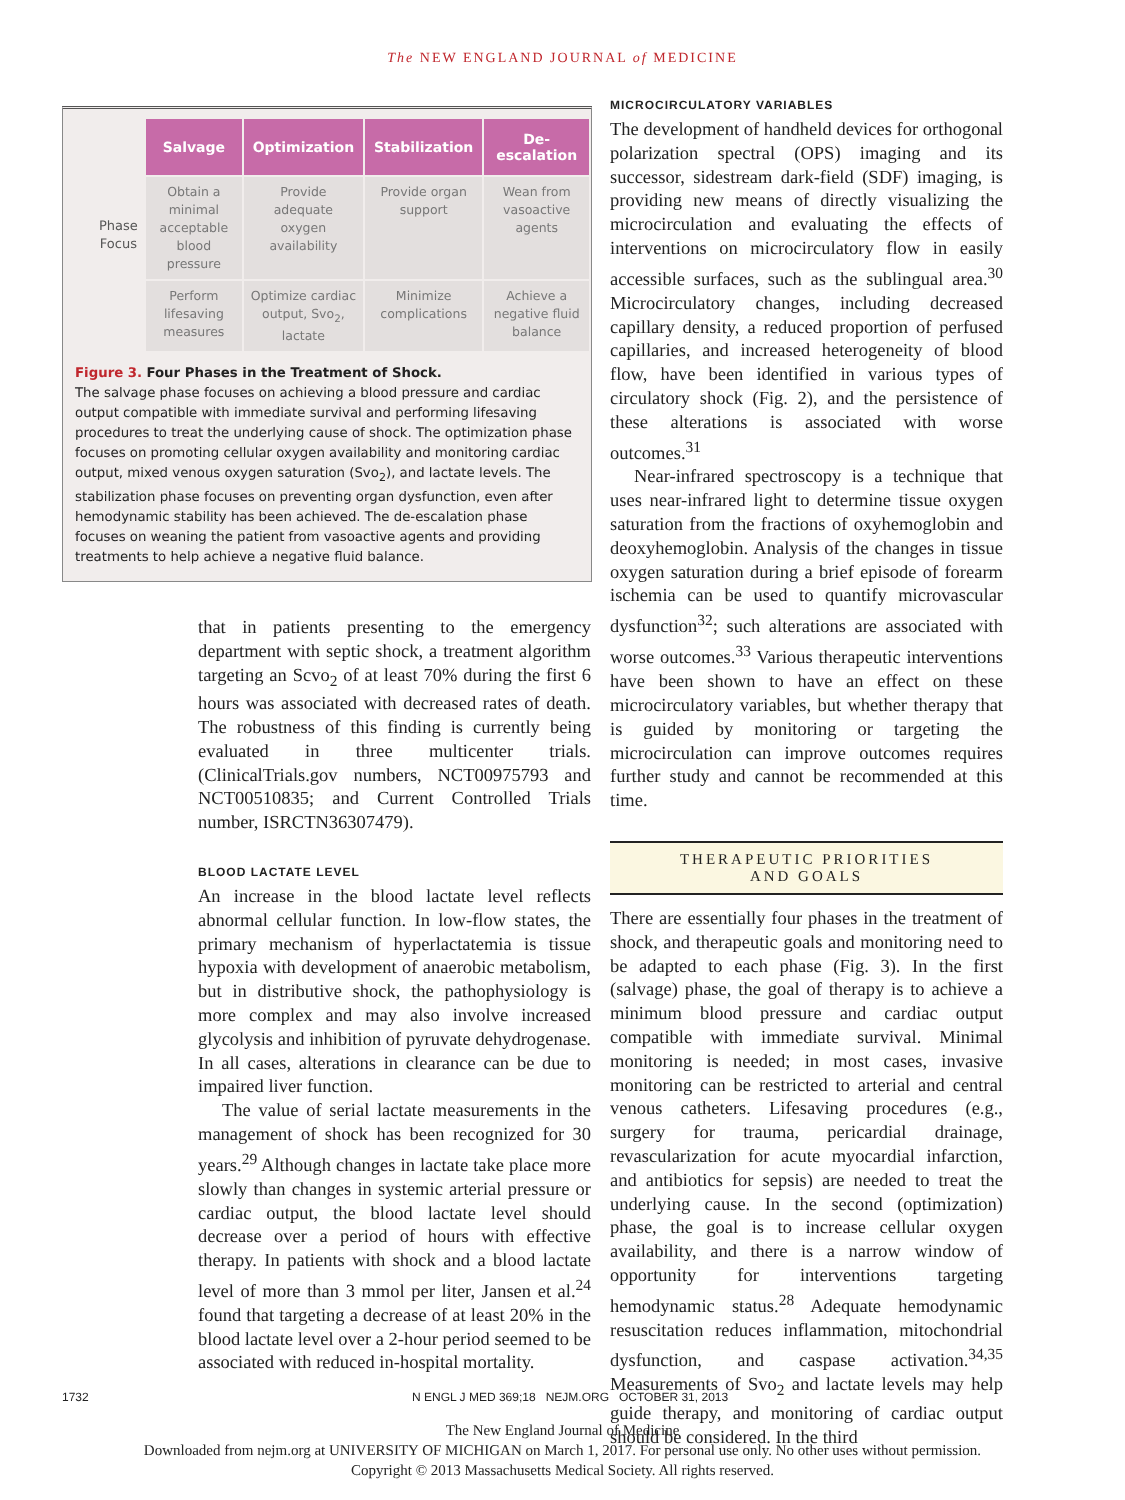The NEW ENGLAND JOURNAL of MEDICINE
| Phase Focus | Salvage | Optimization | Stabilization | De-escalation |
| | Obtain a minimal acceptable blood pressure | Provide adequate oxygen availability | Provide organ support | Wean from vasoactive agents |
| | Perform lifesaving measures | Optimize cardiac output, Svo<sub>2</sub>, lactate | Minimize complications | Achieve a negative fluid balance |
Figure 3. Four Phases in the Treatment of Shock.
The salvage phase focuses on achieving a blood pressure and cardiac output compatible with immediate survival and performing lifesaving procedures to treat the underlying cause of shock. The optimization phase focuses on promoting cellular oxygen availability and monitoring cardiac output, mixed venous oxygen saturation (Svo<sub>2</sub>), and lactate levels. The stabilization phase focuses on preventing organ dysfunction, even after hemodynamic stability has been achieved. The de-escalation phase focuses on weaning the patient from vasoactive agents and providing treatments to help achieve a negative fluid balance.
that in patients presenting to the emergency department with septic shock, a treatment algorithm targeting an Scvo<sub>2</sub> of at least 70% during the first 6 hours was associated with decreased rates of death. The robustness of this finding is currently being evaluated in three multicenter trials. (ClinicalTrials.gov numbers, NCT00975793 and NCT00510835; and Current Controlled Trials number, ISRCTN36307479).
BLOOD LACTATE LEVEL
An increase in the blood lactate level reflects abnormal cellular function. In low-flow states, the primary mechanism of hyperlactatemia is tissue hypoxia with development of anaerobic metabolism, but in distributive shock, the pathophysiology is more complex and may also involve increased glycolysis and inhibition of pyruvate dehydrogenase. In all cases, alterations in clearance can be due to impaired liver function.
The value of serial lactate measurements in the management of shock has been recognized for 30 years.<sup>29</sup> Although changes in lactate take place more slowly than changes in systemic arterial pressure or cardiac output, the blood lactate level should decrease over a period of hours with effective therapy. In patients with shock and a blood lactate level of more than 3 mmol per liter, Jansen et al.<sup>24</sup> found that targeting a decrease of at least 20% in the blood lactate level over a 2-hour period seemed to be associated with reduced in-hospital mortality.
MICROCIRCULATORY VARIABLES
The development of handheld devices for orthogonal polarization spectral (OPS) imaging and its successor, sidestream dark-field (SDF) imaging, is providing new means of directly visualizing the microcirculation and evaluating the effects of interventions on microcirculatory flow in easily accessible surfaces, such as the sublingual area.<sup>30</sup> Microcirculatory changes, including decreased capillary density, a reduced proportion of perfused capillaries, and increased heterogeneity of blood flow, have been identified in various types of circulatory shock (Fig. 2), and the persistence of these alterations is associated with worse outcomes.<sup>31</sup>
Near-infrared spectroscopy is a technique that uses near-infrared light to determine tissue oxygen saturation from the fractions of oxyhemoglobin and deoxyhemoglobin. Analysis of the changes in tissue oxygen saturation during a brief episode of forearm ischemia can be used to quantify microvascular dysfunction<sup>32</sup>; such alterations are associated with worse outcomes.<sup>33</sup> Various therapeutic interventions have been shown to have an effect on these microcirculatory variables, but whether therapy that is guided by monitoring or targeting the microcirculation can improve outcomes requires further study and cannot be recommended at this time.
THERAPEUTIC PRIORITIES
AND GOALS
There are essentially four phases in the treatment of shock, and therapeutic goals and monitoring need to be adapted to each phase (Fig. 3). In the first (salvage) phase, the goal of therapy is to achieve a minimum blood pressure and cardiac output compatible with immediate survival. Minimal monitoring is needed; in most cases, invasive monitoring can be restricted to arterial and central venous catheters. Lifesaving procedures (e.g., surgery for trauma, pericardial drainage, revascularization for acute myocardial infarction, and antibiotics for sepsis) are needed to treat the underlying cause. In the second (optimization) phase, the goal is to increase cellular oxygen availability, and there is a narrow window of opportunity for interventions targeting hemodynamic status.<sup>28</sup> Adequate hemodynamic resuscitation reduces inflammation, mitochondrial dysfunction, and caspase activation.<sup>34,35</sup> Measurements of Svo<sub>2</sub> and lactate levels may help guide therapy, and monitoring of cardiac output should be considered. In the third
1732 N ENGL J MED 369;18 NEJM.ORG OCTOBER 31, 2013
The New England Journal of Medicine
Downloaded from nejm.org at UNIVERSITY OF MICHIGAN on March 1, 2017. For personal use only. No other uses without permission.
Copyright © 2013 Massachusetts Medical Society. All rights reserved.